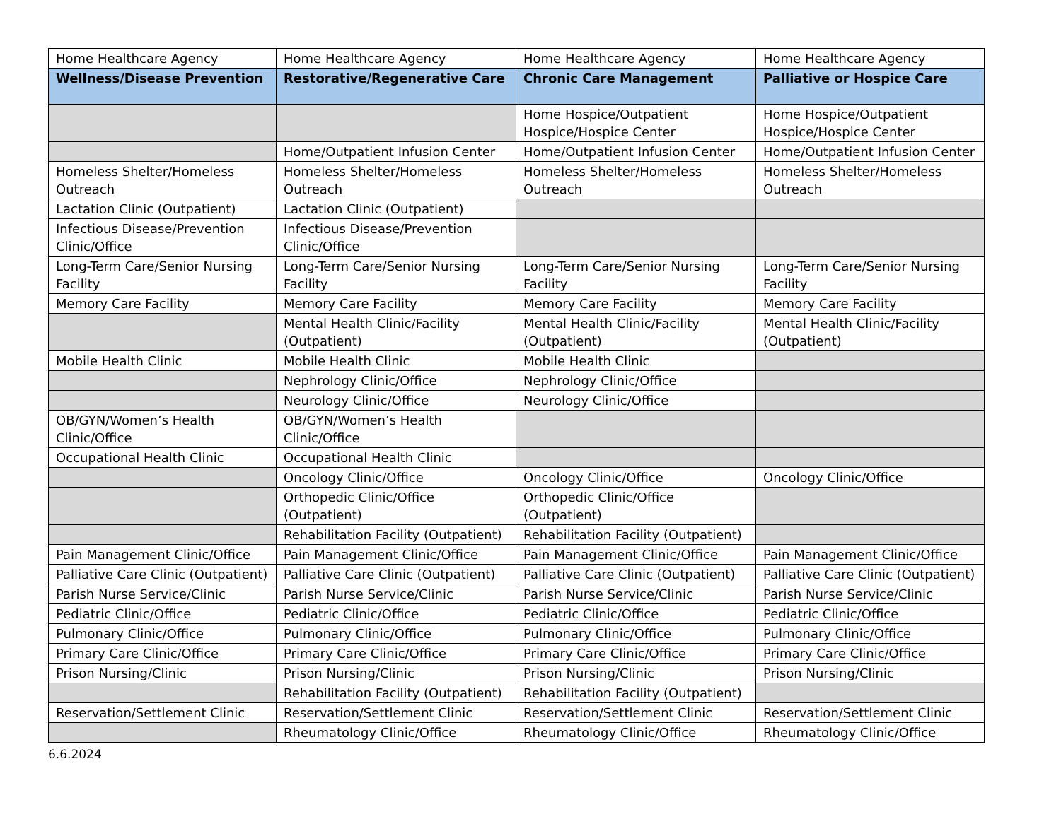| Home Healthcare Agency | Home Healthcare Agency | Home Healthcare Agency | Home Healthcare Agency |
| Wellness/Disease Prevention | Restorative/Regenerative Care | Chronic Care Management | Palliative or Hospice Care |
| | | Home Hospice/Outpatient Hospice/Hospice Center | Home Hospice/Outpatient Hospice/Hospice Center |
| | Home/Outpatient Infusion Center | Home/Outpatient Infusion Center | Home/Outpatient Infusion Center |
| Homeless Shelter/Homeless Outreach | Homeless Shelter/Homeless Outreach | Homeless Shelter/Homeless Outreach | Homeless Shelter/Homeless Outreach |
| Lactation Clinic (Outpatient) | Lactation Clinic (Outpatient) | | |
| Infectious Disease/Prevention Clinic/Office | Infectious Disease/Prevention Clinic/Office | | |
| Long-Term Care/Senior Nursing Facility | Long-Term Care/Senior Nursing Facility | Long-Term Care/Senior Nursing Facility | Long-Term Care/Senior Nursing Facility |
| Memory Care Facility | Memory Care Facility | Memory Care Facility | Memory Care Facility |
| | Mental Health Clinic/Facility (Outpatient) | Mental Health Clinic/Facility (Outpatient) | Mental Health Clinic/Facility (Outpatient) |
| Mobile Health Clinic | Mobile Health Clinic | Mobile Health Clinic | |
| | Nephrology Clinic/Office | Nephrology Clinic/Office | |
| | Neurology Clinic/Office | Neurology Clinic/Office | |
| OB/GYN/Women’s Health Clinic/Office | OB/GYN/Women’s Health Clinic/Office | | |
| Occupational Health Clinic | Occupational Health Clinic | | |
| | Oncology Clinic/Office | Oncology Clinic/Office | Oncology Clinic/Office |
| | Orthopedic Clinic/Office (Outpatient) | Orthopedic Clinic/Office (Outpatient) | |
| | Rehabilitation Facility (Outpatient) | Rehabilitation Facility (Outpatient) | |
| Pain Management Clinic/Office | Pain Management Clinic/Office | Pain Management Clinic/Office | Pain Management Clinic/Office |
| Palliative Care Clinic (Outpatient) | Palliative Care Clinic (Outpatient) | Palliative Care Clinic (Outpatient) | Palliative Care Clinic (Outpatient) |
| Parish Nurse Service/Clinic | Parish Nurse Service/Clinic | Parish Nurse Service/Clinic | Parish Nurse Service/Clinic |
| Pediatric Clinic/Office | Pediatric Clinic/Office | Pediatric Clinic/Office | Pediatric Clinic/Office |
| Pulmonary Clinic/Office | Pulmonary Clinic/Office | Pulmonary Clinic/Office | Pulmonary Clinic/Office |
| Primary Care Clinic/Office | Primary Care Clinic/Office | Primary Care Clinic/Office | Primary Care Clinic/Office |
| Prison Nursing/Clinic | Prison Nursing/Clinic | Prison Nursing/Clinic | Prison Nursing/Clinic |
| | Rehabilitation Facility (Outpatient) | Rehabilitation Facility (Outpatient) | |
| Reservation/Settlement Clinic | Reservation/Settlement Clinic | Reservation/Settlement Clinic | Reservation/Settlement Clinic |
| | Rheumatology Clinic/Office | Rheumatology Clinic/Office | Rheumatology Clinic/Office |
6.6.2024